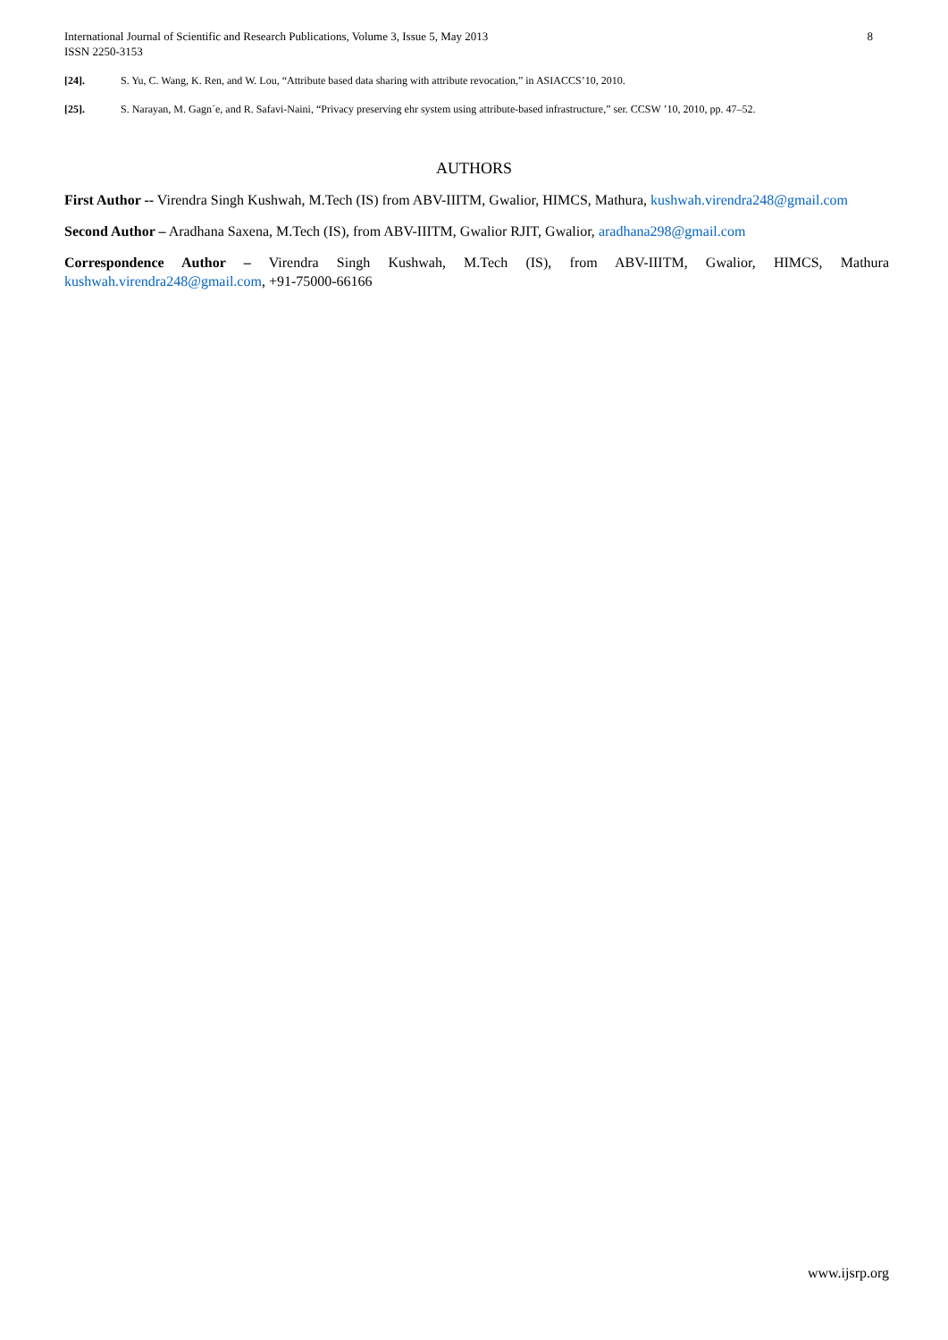8 International Journal of Scientific and Research Publications, Volume 3, Issue 5, May 2013
ISSN 2250-3153
[24]. S. Yu, C. Wang, K. Ren, and W. Lou, “Attribute based data sharing with attribute revocation,” in ASIACCS’10, 2010.
[25]. S. Narayan, M. Gagn´e, and R. Safavi-Naini, “Privacy preserving ehr system using attribute-based infrastructure,” ser. CCSW ’10, 2010, pp. 47–52.
AUTHORS
First Author -- Virendra Singh Kushwah, M.Tech (IS) from ABV-IIITM, Gwalior, HIMCS, Mathura, kushwah.virendra248@gmail.com
Second Author – Aradhana Saxena, M.Tech (IS), from ABV-IIITM, Gwalior RJIT, Gwalior, aradhana298@gmail.com
Correspondence Author – Virendra Singh Kushwah, M.Tech (IS), from ABV-IIITM, Gwalior, HIMCS, Mathura kushwah.virendra248@gmail.com, +91-75000-66166
www.ijsrp.org